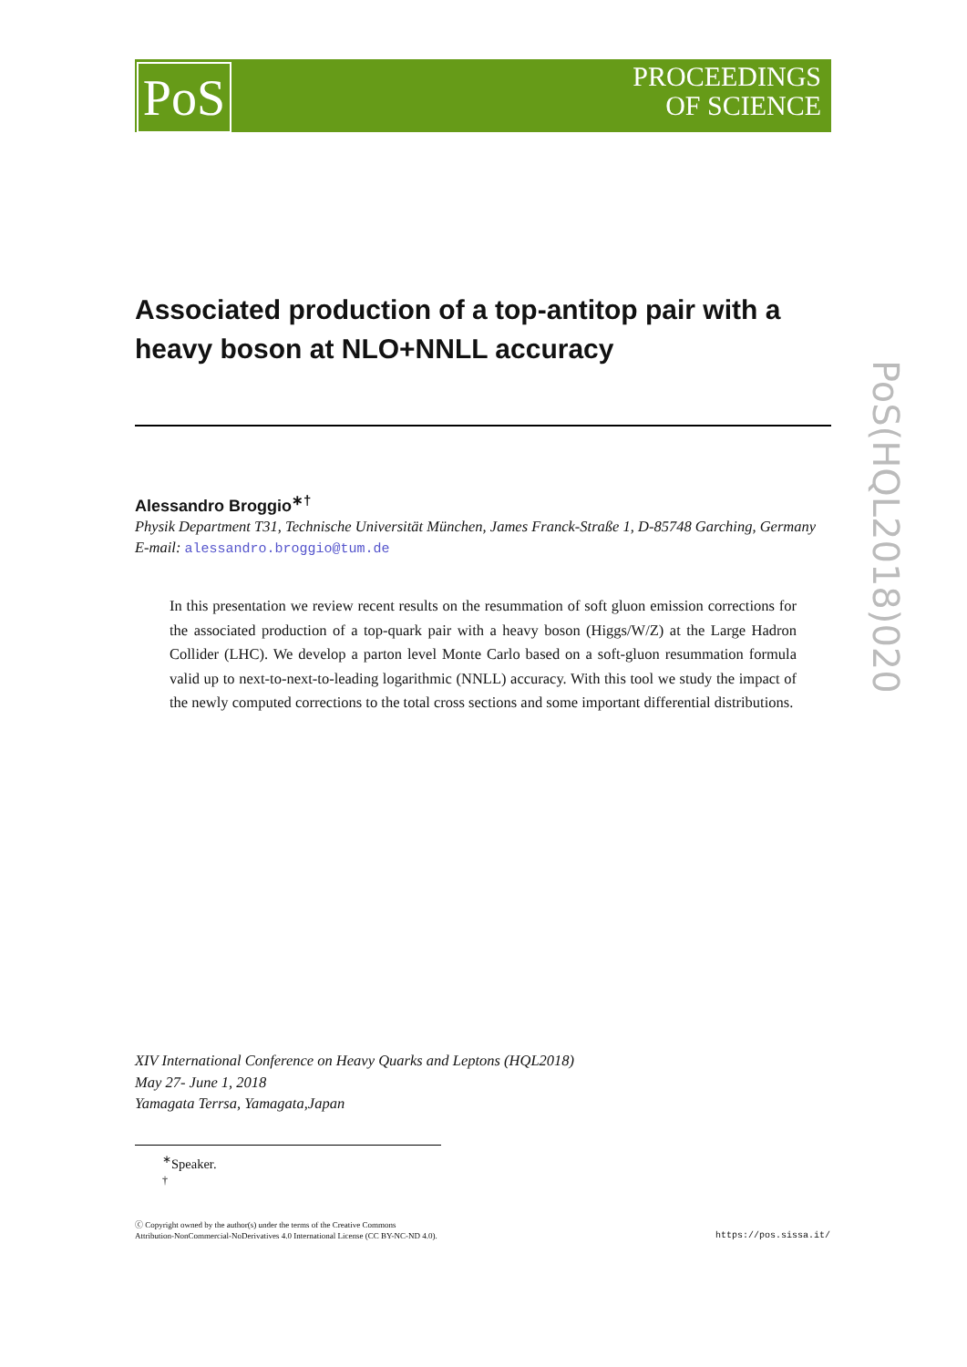PoS
PROCEEDINGS
OF SCIENCE
PoS(HQL2018)020
Associated production of a top-antitop pair with a heavy boson at NLO+NNLL accuracy
Alessandro Broggio<sup>∗†</sup>
Physik Department T31, Technische Universität München, James Franck-Straße 1, D-85748 Garching, Germany
E-mail: alessandro.broggio@tum.de
In this presentation we review recent results on the resummation of soft gluon emission corrections for the associated production of a top-quark pair with a heavy boson (Higgs/W/Z) at the Large Hadron Collider (LHC). We develop a parton level Monte Carlo based on a soft-gluon resummation formula valid up to next-to-next-to-leading logarithmic (NNLL) accuracy. With this tool we study the impact of the newly computed corrections to the total cross sections and some important differential distributions.
XIV International Conference on Heavy Quarks and Leptons (HQL2018)
May 27- June 1, 2018
Yamagata Terrsa, Yamagata,Japan
<sup>∗</sup>Speaker.
<sup>†</sup>
ⓒ Copyright owned by the author(s) under the terms of the Creative Commons
Attribution-NonCommercial-NoDerivatives 4.0 International License (CC BY-NC-ND 4.0).
https://pos.sissa.it/